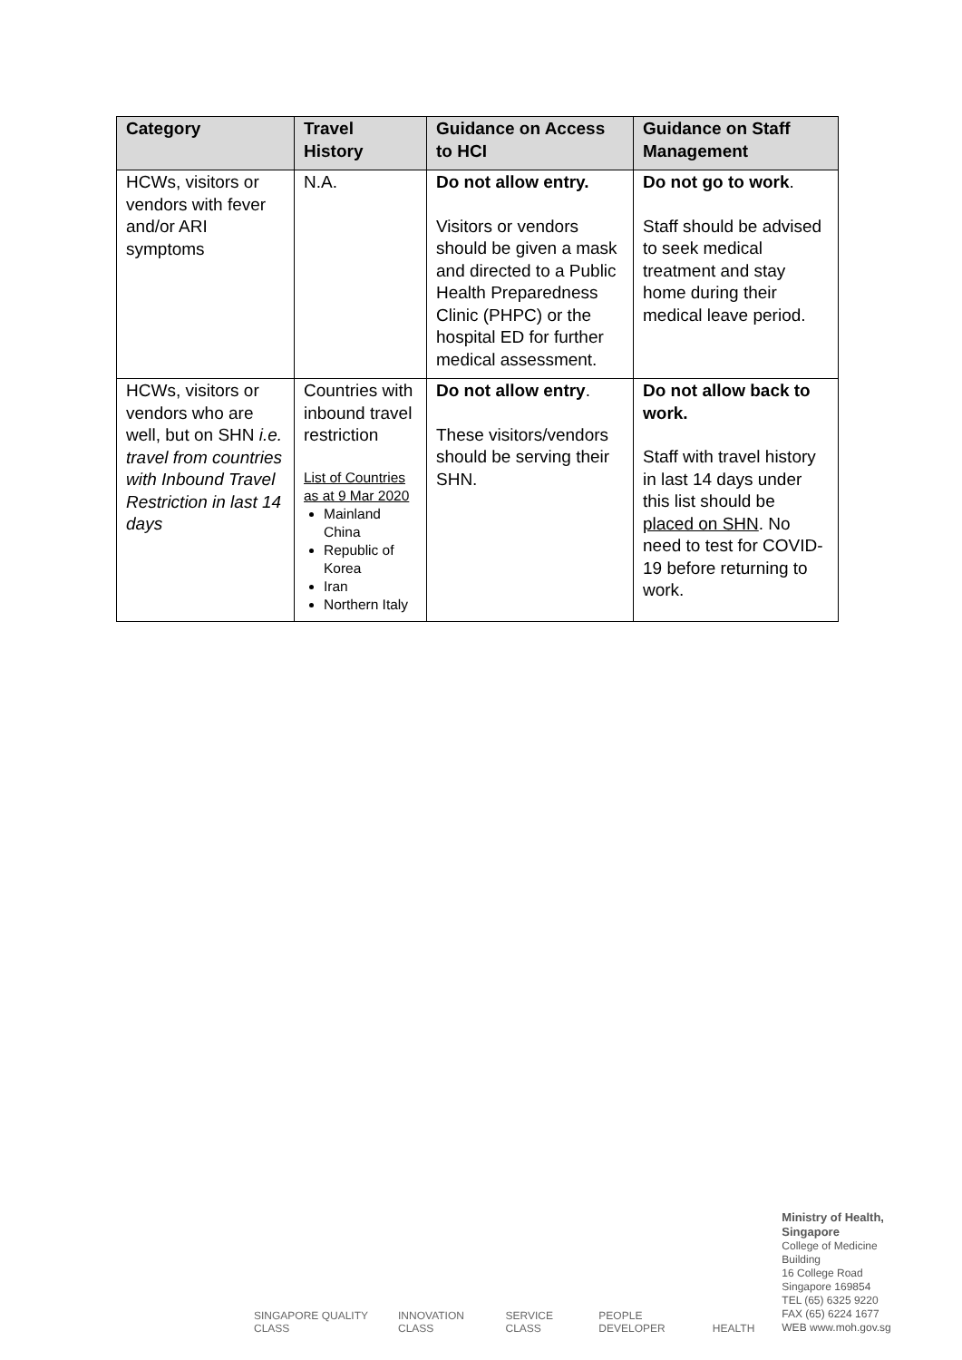| Category | Travel History | Guidance on Access to HCI | Guidance on Staff Management |
| --- | --- | --- | --- |
| HCWs, visitors or vendors with fever and/or ARI symptoms | N.A. | Do not allow entry. Visitors or vendors should be given a mask and directed to a Public Health Preparedness Clinic (PHPC) or the hospital ED for further medical assessment. | Do not go to work . Staff should be advised to seek medical treatment and stay home during their medical leave period. |
| HCWs, visitors or vendors who are well, but on SHN i.e. travel from countries with Inbound Travel Restriction in last 14 days | Countries with inbound travel restriction List of Countries as at 9 Mar 2020 Mainland China Republic of Korea Iran Northern Italy | Do not allow entry . These visitors/vendors should be serving their SHN. | Do not allow back to work. Staff with travel history in last 14 days under this list should be placed on SHN . No need to test for COVID-19 before returning to work. |
SINGAPORE QUALITY CLASS INNOVATION CLASS SERVICE CLASS PEOPLE DEVELOPER HEALTH
Ministry of Health, Singapore
College of Medicine Building
16 College Road
Singapore 169854
TEL (65) 6325 9220
FAX (65) 6224 1677
WEB www.moh.gov.sg